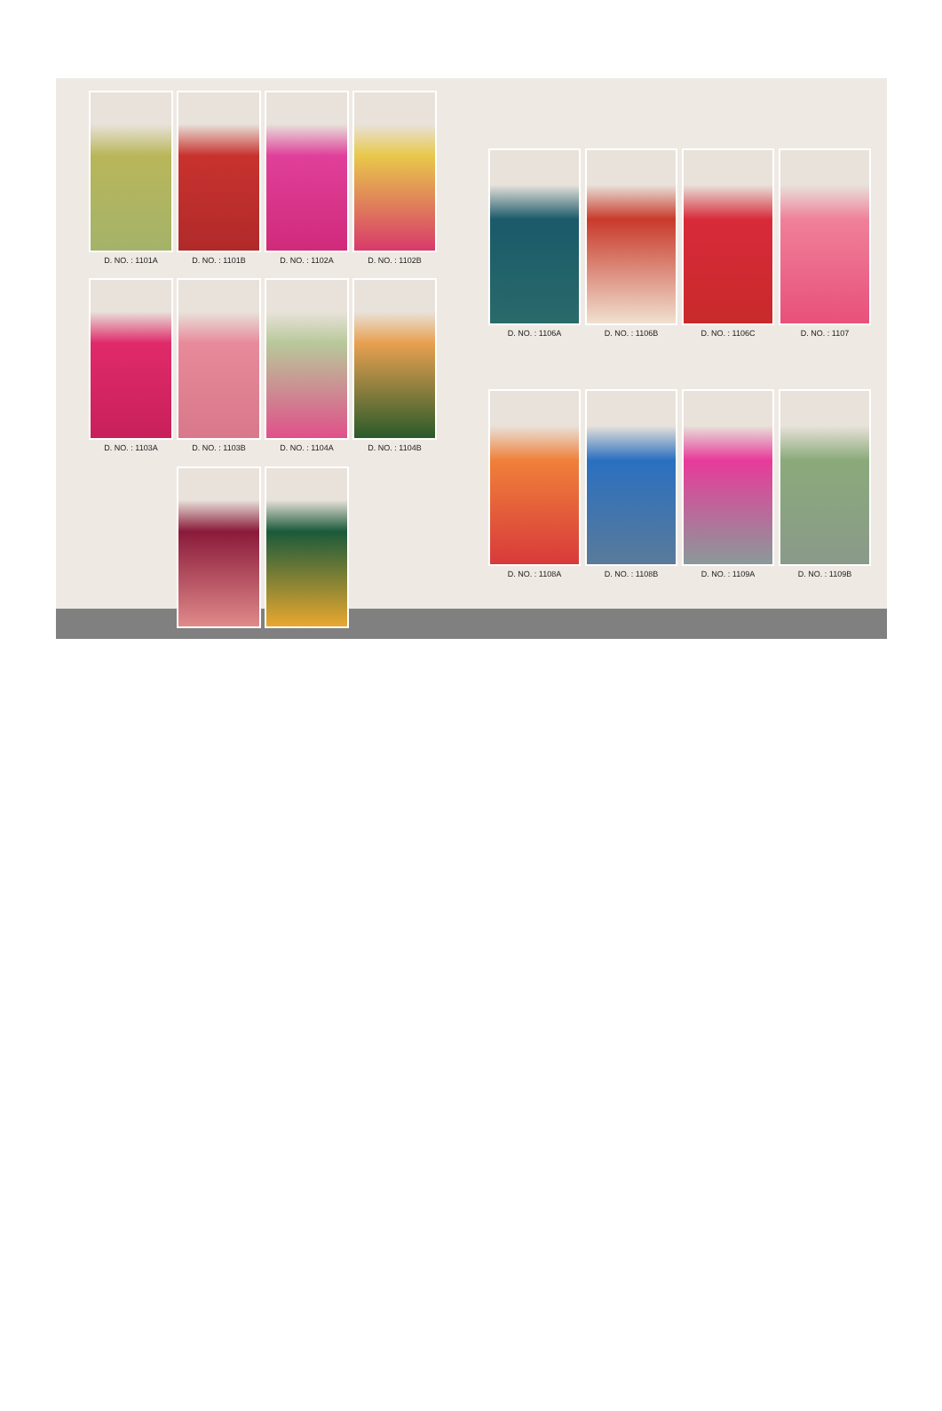D. NO. : 1101A
D. NO. : 1101B
D. NO. : 1102A
D. NO. : 1102B
D. NO. : 1103A
D. NO. : 1103B
D. NO. : 1104A
D. NO. : 1104B
D. NO. : 1106A
D. NO. : 1106B
D. NO. : 1106C
D. NO. : 1107
D. NO. : 1108A
D. NO. : 1108B
D. NO. : 1109A
D. NO. : 1109B